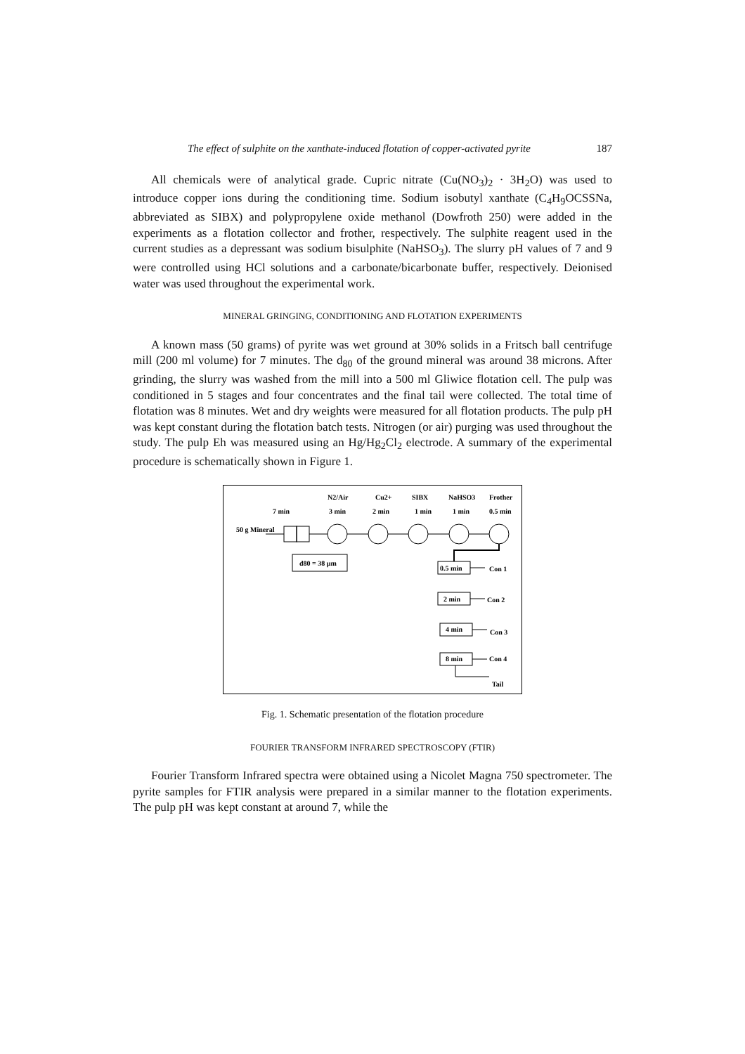The effect of sulphite on the xanthate-induced flotation of copper-activated pyrite 187
All chemicals were of analytical grade. Cupric nitrate (Cu(NO<sub>3</sub>)<sub>2</sub> · 3H<sub>2</sub>O) was used to introduce copper ions during the conditioning time. Sodium isobutyl xanthate (C<sub>4</sub>H<sub>9</sub>OCSSNa, abbreviated as SIBX) and polypropylene oxide methanol (Dowfroth 250) were added in the experiments as a flotation collector and frother, respectively. The sulphite reagent used in the current studies as a depressant was sodium bisulphite (NaHSO<sub>3</sub>). The slurry pH values of 7 and 9 were controlled using HCl solutions and a carbonate/bicarbonate buffer, respectively. Deionised water was used throughout the experimental work.
MINERAL GRINGING, CONDITIONING AND FLOTATION EXPERIMENTS
A known mass (50 grams) of pyrite was wet ground at 30% solids in a Fritsch ball centrifuge mill (200 ml volume) for 7 minutes. The d<sub>80</sub> of the ground mineral was around 38 microns. After grinding, the slurry was washed from the mill into a 500 ml Gliwice flotation cell. The pulp was conditioned in 5 stages and four concentrates and the final tail were collected. The total time of flotation was 8 minutes. Wet and dry weights were measured for all flotation products. The pulp pH was kept constant during the flotation batch tests. Nitrogen (or air) purging was used throughout the study. The pulp Eh was measured using an Hg/Hg<sub>2</sub>Cl<sub>2</sub> electrode. A summary of the experimental procedure is schematically shown in Figure 1.
7 min
N2/Air
3 min
Cu2+
2 min
SIBX
1 min
NaHSO3
1 min
Frother
0.5 min
50 g Mineral
d80 = 38 µm
0.5 min
Con 1
2 min
Con 2
4 min
Con 3
8 min
Con 4
Tail
Fig. 1. Schematic presentation of the flotation procedure
FOURIER TRANSFORM INFRARED SPECTROSCOPY (FTIR)
Fourier Transform Infrared spectra were obtained using a Nicolet Magna 750 spectrometer. The pyrite samples for FTIR analysis were prepared in a similar manner to the flotation experiments. The pulp pH was kept constant at around 7, while the